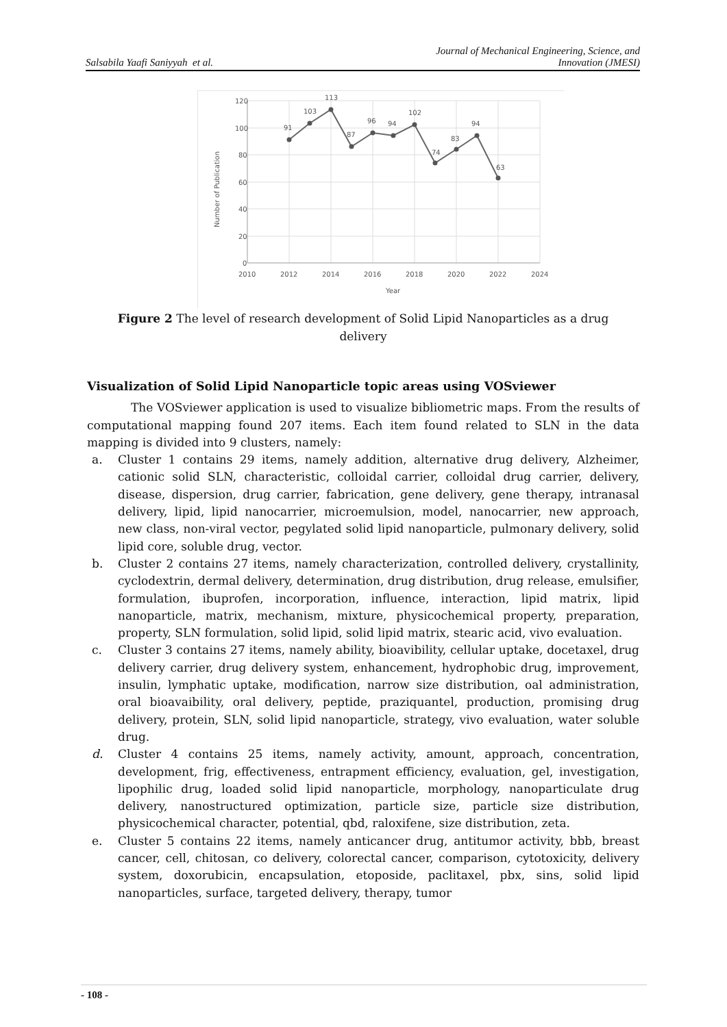Salsabila Yaafi Saniyyah et al.
Journal of Mechanical Engineering, Science, and
Innovation (JMESI)
120
100
80
60
40
20
0
2010
2012
2014
2016
2018
2020
2022
2024
Year
Number of Publication
91
103
113
87
96
94
102
74
83
94
63
Figure 2 The level of research development of Solid Lipid Nanoparticles as a drug delivery
Visualization of Solid Lipid Nanoparticle topic areas using VOSviewer
The VOSviewer application is used to visualize bibliometric maps. From the results of computational mapping found 207 items. Each item found related to SLN in the data mapping is divided into 9 clusters, namely:
a. Cluster 1 contains 29 items, namely addition, alternative drug delivery, Alzheimer, cationic solid SLN, characteristic, colloidal carrier, colloidal drug carrier, delivery, disease, dispersion, drug carrier, fabrication, gene delivery, gene therapy, intranasal delivery, lipid, lipid nanocarrier, microemulsion, model, nanocarrier, new approach, new class, non-viral vector, pegylated solid lipid nanoparticle, pulmonary delivery, solid lipid core, soluble drug, vector.
b. Cluster 2 contains 27 items, namely characterization, controlled delivery, crystallinity, cyclodextrin, dermal delivery, determination, drug distribution, drug release, emulsifier, formulation, ibuprofen, incorporation, influence, interaction, lipid matrix, lipid nanoparticle, matrix, mechanism, mixture, physicochemical property, preparation, property, SLN formulation, solid lipid, solid lipid matrix, stearic acid, vivo evaluation.
c. Cluster 3 contains 27 items, namely ability, bioavibility, cellular uptake, docetaxel, drug delivery carrier, drug delivery system, enhancement, hydrophobic drug, improvement, insulin, lymphatic uptake, modification, narrow size distribution, oal administration, oral bioavaibility, oral delivery, peptide, praziquantel, production, promising drug delivery, protein, SLN, solid lipid nanoparticle, strategy, vivo evaluation, water soluble drug.
d. Cluster 4 contains 25 items, namely activity, amount, approach, concentration, development, frig, effectiveness, entrapment efficiency, evaluation, gel, investigation, lipophilic drug, loaded solid lipid nanoparticle, morphology, nanoparticulate drug delivery, nanostructured optimization, particle size, particle size distribution, physicochemical character, potential, qbd, raloxifene, size distribution, zeta.
e. Cluster 5 contains 22 items, namely anticancer drug, antitumor activity, bbb, breast cancer, cell, chitosan, co delivery, colorectal cancer, comparison, cytotoxicity, delivery system, doxorubicin, encapsulation, etoposide, paclitaxel, pbx, sins, solid lipid nanoparticles, surface, targeted delivery, therapy, tumor
- 108 -